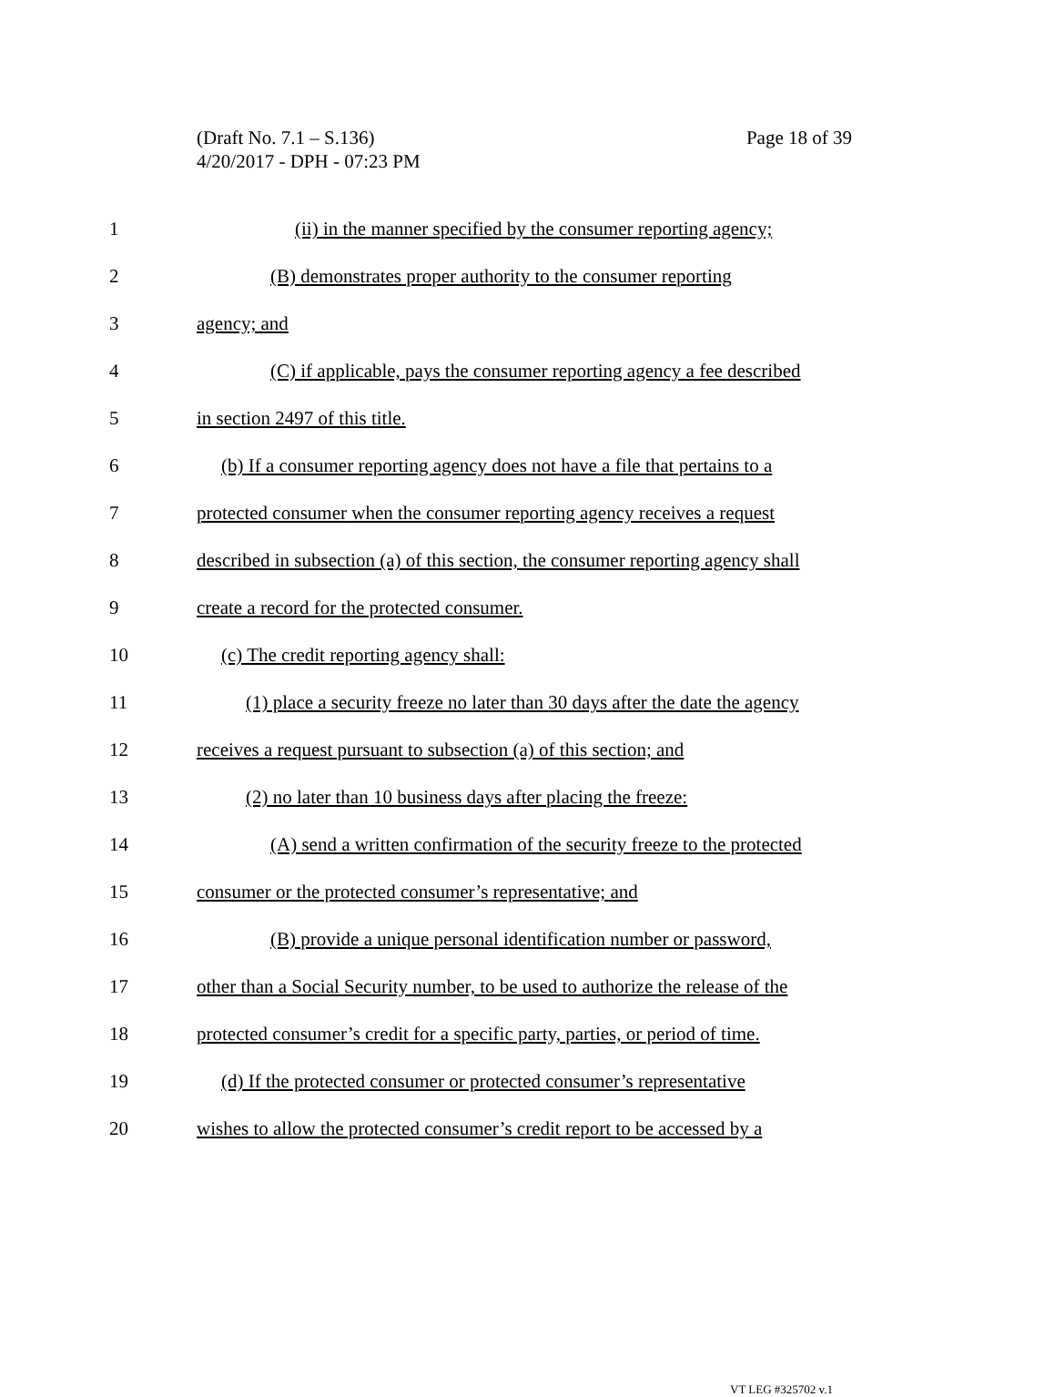(Draft No. 7.1 – S.136)
4/20/2017 - DPH - 07:23 PM
Page 18 of 39
1 (ii) in the manner specified by the consumer reporting agency;
2 (B) demonstrates proper authority to the consumer reporting
3 agency; and
4 (C) if applicable, pays the consumer reporting agency a fee described
5 in section 2497 of this title.
6 (b) If a consumer reporting agency does not have a file that pertains to a
7 protected consumer when the consumer reporting agency receives a request
8 described in subsection (a) of this section, the consumer reporting agency shall
9 create a record for the protected consumer.
10 (c) The credit reporting agency shall:
11 (1) place a security freeze no later than 30 days after the date the agency
12 receives a request pursuant to subsection (a) of this section; and
13 (2) no later than 10 business days after placing the freeze:
14 (A) send a written confirmation of the security freeze to the protected
15 consumer or the protected consumer’s representative; and
16 (B) provide a unique personal identification number or password,
17 other than a Social Security number, to be used to authorize the release of the
18 protected consumer’s credit for a specific party, parties, or period of time.
19 (d) If the protected consumer or protected consumer’s representative
20 wishes to allow the protected consumer’s credit report to be accessed by a
VT LEG #325702 v.1